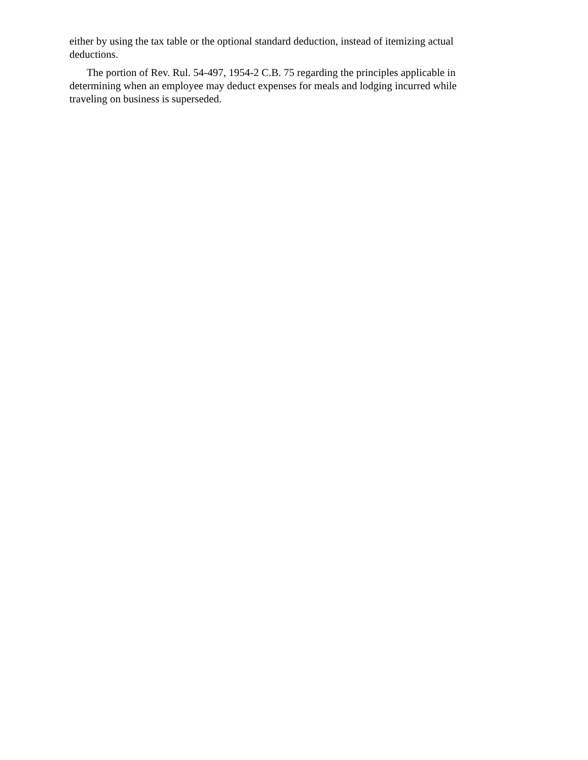either by using the tax table or the optional standard deduction, instead of itemizing actual deductions.
The portion of Rev. Rul. 54-497, 1954-2 C.B. 75 regarding the principles applicable in determining when an employee may deduct expenses for meals and lodging incurred while traveling on business is superseded.